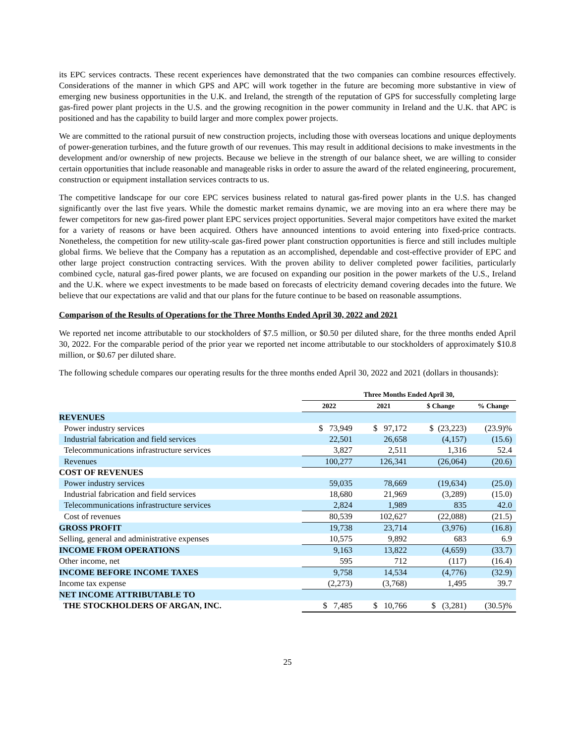its EPC services contracts. These recent experiences have demonstrated that the two companies can combine resources effectively. Considerations of the manner in which GPS and APC will work together in the future are becoming more substantive in view of emerging new business opportunities in the U.K. and Ireland, the strength of the reputation of GPS for successfully completing large gas-fired power plant projects in the U.S. and the growing recognition in the power community in Ireland and the U.K. that APC is positioned and has the capability to build larger and more complex power projects.
We are committed to the rational pursuit of new construction projects, including those with overseas locations and unique deployments of power-generation turbines, and the future growth of our revenues. This may result in additional decisions to make investments in the development and/or ownership of new projects. Because we believe in the strength of our balance sheet, we are willing to consider certain opportunities that include reasonable and manageable risks in order to assure the award of the related engineering, procurement, construction or equipment installation services contracts to us.
The competitive landscape for our core EPC services business related to natural gas-fired power plants in the U.S. has changed significantly over the last five years. While the domestic market remains dynamic, we are moving into an era where there may be fewer competitors for new gas-fired power plant EPC services project opportunities. Several major competitors have exited the market for a variety of reasons or have been acquired. Others have announced intentions to avoid entering into fixed-price contracts. Nonetheless, the competition for new utility-scale gas-fired power plant construction opportunities is fierce and still includes multiple global firms. We believe that the Company has a reputation as an accomplished, dependable and cost-effective provider of EPC and other large project construction contracting services. With the proven ability to deliver completed power facilities, particularly combined cycle, natural gas-fired power plants, we are focused on expanding our position in the power markets of the U.S., Ireland and the U.K. where we expect investments to be made based on forecasts of electricity demand covering decades into the future. We believe that our expectations are valid and that our plans for the future continue to be based on reasonable assumptions.
Comparison of the Results of Operations for the Three Months Ended April 30, 2022 and 2021
We reported net income attributable to our stockholders of $7.5 million, or $0.50 per diluted share, for the three months ended April 30, 2022. For the comparable period of the prior year we reported net income attributable to our stockholders of approximately $10.8 million, or $0.67 per diluted share.
The following schedule compares our operating results for the three months ended April 30, 2022 and 2021 (dollars in thousands):
| | Three Months Ended April 30, | | | |
| --- | --- | --- | --- | --- |
| | 2022 | 2021 | $ Change | % Change |
| REVENUES | | | | |
| Power industry services | $ 73,949 | $ 97,172 | $ (23,223) | (23.9)% |
| Industrial fabrication and field services | 22,501 | 26,658 | (4,157) | (15.6) |
| Telecommunications infrastructure services | 3,827 | 2,511 | 1,316 | 52.4 |
| Revenues | 100,277 | 126,341 | (26,064) | (20.6) |
| COST OF REVENUES | | | | |
| Power industry services | 59,035 | 78,669 | (19,634) | (25.0) |
| Industrial fabrication and field services | 18,680 | 21,969 | (3,289) | (15.0) |
| Telecommunications infrastructure services | 2,824 | 1,989 | 835 | 42.0 |
| Cost of revenues | 80,539 | 102,627 | (22,088) | (21.5) |
| GROSS PROFIT | 19,738 | 23,714 | (3,976) | (16.8) |
| Selling, general and administrative expenses | 10,575 | 9,892 | 683 | 6.9 |
| INCOME FROM OPERATIONS | 9,163 | 13,822 | (4,659) | (33.7) |
| Other income, net | 595 | 712 | (117) | (16.4) |
| INCOME BEFORE INCOME TAXES | 9,758 | 14,534 | (4,776) | (32.9) |
| Income tax expense | (2,273) | (3,768) | 1,495 | 39.7 |
| NET INCOME ATTRIBUTABLE TO | | | | |
| THE STOCKHOLDERS OF ARGAN, INC. | $ 7,485 | $ 10,766 | $ (3,281) | (30.5)% |
25